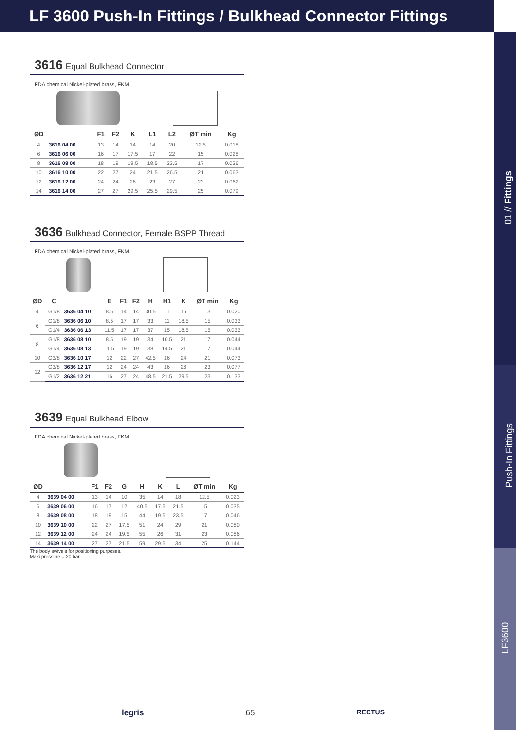LF 3600 Push-In Fittings / Bulkhead Connector Fittings
01 // Fittings
Push-In Fittings
LF3600
3616 Equal Bulkhead Connector
FDA chemical Nickel-plated brass, FKM
| ØD | | F1 | F2 | K | L1 | L2 | ØT min | Kg |
| --- | --- | --- | --- | --- | --- | --- | --- | --- |
| 4 | 3616 04 00 | 13 | 14 | 14 | 14 | 20 | 12.5 | 0.018 |
| 6 | 3616 06 00 | 16 | 17 | 17.5 | 17 | 22 | 15 | 0.028 |
| 8 | 3616 08 00 | 18 | 19 | 19.5 | 18.5 | 23.5 | 17 | 0.036 |
| 10 | 3616 10 00 | 22 | 27 | 24 | 21.5 | 26.5 | 21 | 0.063 |
| 12 | 3616 12 00 | 24 | 24 | 26 | 23 | 27 | 23 | 0.062 |
| 14 | 3616 14 00 | 27 | 27 | 29.5 | 25.5 | 29.5 | 25 | 0.079 |
3636 Bulkhead Connector, Female BSPP Thread
FDA chemical Nickel-plated brass, FKM
| ØD | C | | E | F1 | F2 | H | H1 | K | ØT min | Kg |
| --- | --- | --- | --- | --- | --- | --- | --- | --- | --- | --- |
| 4 | G1/8 | 3636 04 10 | 8.5 | 14 | 14 | 30.5 | 11 | 15 | 13 | 0.020 |
| 6 | G1/8 | 3636 06 10 | 8.5 | 17 | 17 | 33 | 11 | 18.5 | 15 | 0.033 |
| | G1/4 | 3636 06 13 | 11.5 | 17 | 17 | 37 | 15 | 18.5 | 15 | 0.033 |
| 8 | G1/8 | 3636 08 10 | 8.5 | 19 | 19 | 34 | 10.5 | 21 | 17 | 0.044 |
| | G1/4 | 3636 08 13 | 11.5 | 19 | 19 | 38 | 14.5 | 21 | 17 | 0.044 |
| 10 | G3/8 | 3636 10 17 | 12 | 22 | 27 | 42.5 | 16 | 24 | 21 | 0.073 |
| 12 | G3/8 | 3636 12 17 | 12 | 24 | 24 | 43 | 16 | 26 | 23 | 0.077 |
| | G1/2 | 3636 12 21 | 16 | 27 | 24 | 48.5 | 21.5 | 29.5 | 23 | 0.133 |
3639 Equal Bulkhead Elbow
FDA chemical Nickel-plated brass, FKM
| ØD | | F1 | F2 | G | H | K | L | ØT min | Kg |
| --- | --- | --- | --- | --- | --- | --- | --- | --- | --- |
| 4 | 3639 04 00 | 13 | 14 | 10 | 35 | 14 | 18 | 12.5 | 0.023 |
| 6 | 3639 06 00 | 16 | 17 | 12 | 40.5 | 17.5 | 21.5 | 15 | 0.035 |
| 8 | 3639 08 00 | 18 | 19 | 15 | 44 | 19.5 | 23.5 | 17 | 0.046 |
| 10 | 3639 10 00 | 22 | 27 | 17.5 | 51 | 24 | 29 | 21 | 0.080 |
| 12 | 3639 12 00 | 24 | 24 | 19.5 | 55 | 26 | 31 | 23 | 0.086 |
| 14 | 3639 14 00 | 27 | 27 | 21.5 | 59 | 29.5 | 34 | 25 | 0.144 |
The body swivels for positioning purposes.
Maxi pressure = 20 bar
legris 65 RECTUS